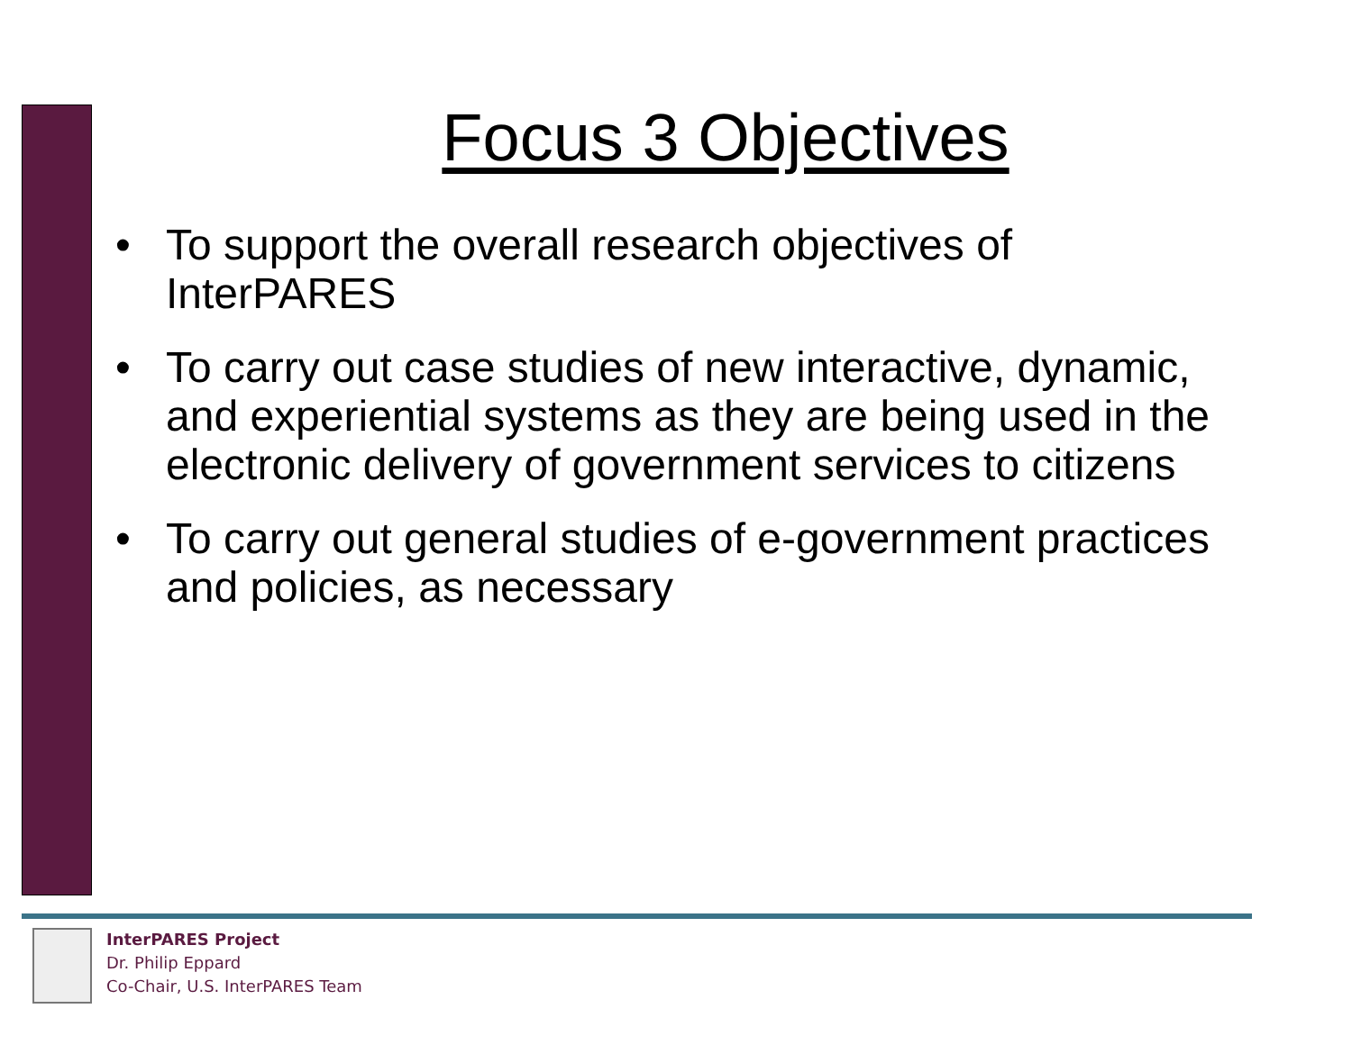Focus 3 Objectives
• To support the overall research objectives of InterPARES
• To carry out case studies of new interactive, dynamic, and experiential systems as they are being used in the electronic delivery of government services to citizens
• To carry out general studies of e-government practices and policies, as necessary
InterPARES Project
Dr. Philip Eppard
Co-Chair, U.S. InterPARES Team